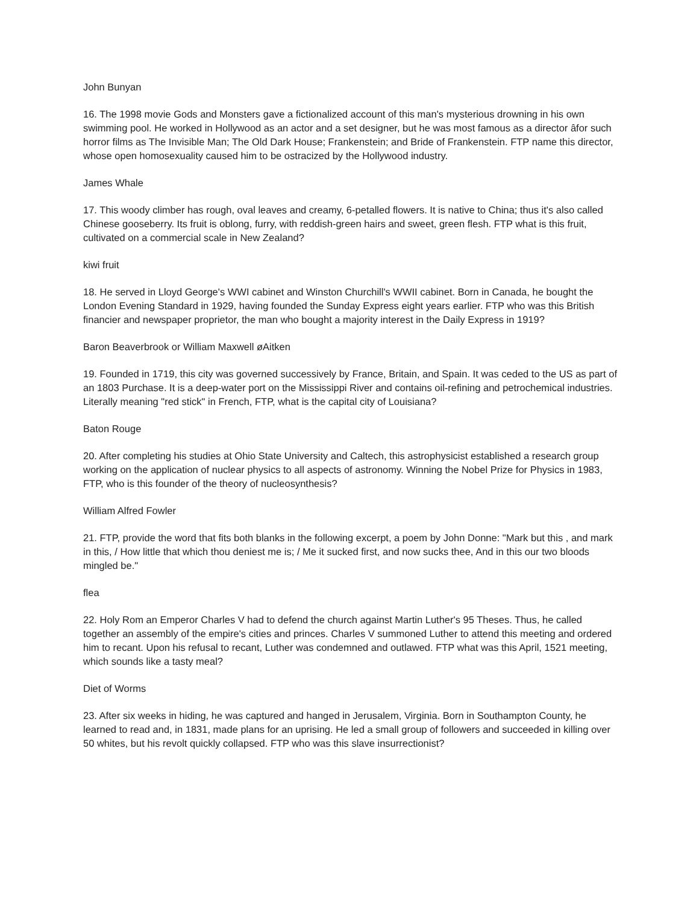John Bunyan
16. The 1998 movie Gods and Monsters gave a fictionalized account of this man's mysterious drowning in his own swimming pool. He worked in Hollywood as an actor and a set designer, but he was most famous as a director âfor such horror films as The Invisible Man; The Old Dark House; Frankenstein; and Bride of Frankenstein. FTP name this director, whose open homosexuality caused him to be ostracized by the Hollywood industry.
James Whale
17. This woody climber has rough, oval leaves and creamy, 6-petalled flowers. It is native to China; thus it's also called Chinese gooseberry. Its fruit is oblong, furry, with reddish-green hairs and sweet, green flesh. FTP what is this fruit, cultivated on a commercial scale in New Zealand?
kiwi fruit
18. He served in Lloyd George's WWI cabinet and Winston Churchill's WWII cabinet. Born in Canada, he bought the London Evening Standard in 1929, having founded the Sunday Express eight years earlier. FTP who was this British financier and newspaper proprietor, the man who bought a majority interest in the Daily Express in 1919?
Baron Beaverbrook or William Maxwell øAitken
19. Founded in 1719, this city was governed successively by France, Britain, and Spain. It was ceded to the US as part of an 1803 Purchase. It is a deep-water port on the Mississippi River and contains oil-refining and petrochemical industries. Literally meaning "red stick" in French, FTP, what is the capital city of Louisiana?
Baton Rouge
20. After completing his studies at Ohio State University and Caltech, this astrophysicist established a research group working on the application of nuclear physics to all aspects of astronomy. Winning the Nobel Prize for Physics in 1983, FTP, who is this founder of the theory of nucleosynthesis?
William Alfred Fowler
21. FTP, provide the word that fits both blanks in the following excerpt, a poem by John Donne: "Mark but this , and mark in this, / How little that which thou deniest me is; / Me it sucked first, and now sucks thee, And in this our two bloods mingled be."
flea
22. Holy Rom an Emperor Charles V had to defend the church against Martin Luther's 95 Theses. Thus, he called together an assembly of the empire's cities and princes. Charles V summoned Luther to attend this meeting and ordered him to recant. Upon his refusal to recant, Luther was condemned and outlawed. FTP what was this April, 1521 meeting, which sounds like a tasty meal?
Diet of Worms
23. After six weeks in hiding, he was captured and hanged in Jerusalem, Virginia. Born in Southampton County, he learned to read and, in 1831, made plans for an uprising. He led a small group of followers and succeeded in killing over 50 whites, but his revolt quickly collapsed. FTP who was this slave insurrectionist?